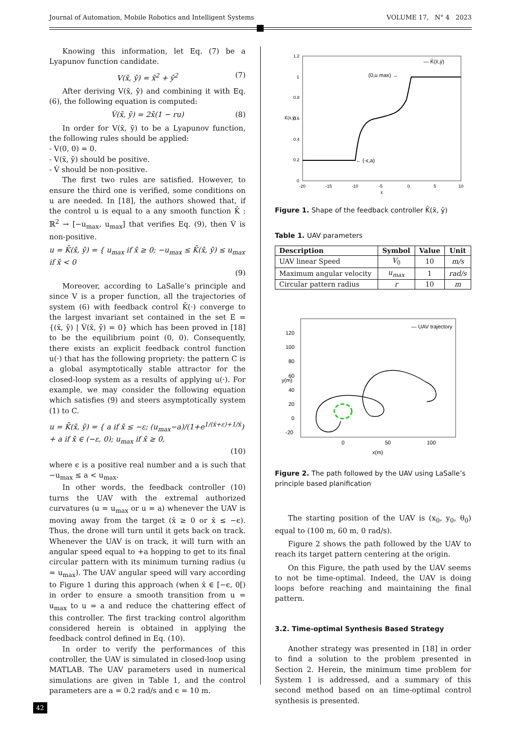Journal of Automation, Mobile Robotics and Intelligent Systems VOLUME 17, N° 4 2023
Knowing this information, let Eq. (7) be a Lyapunov function candidate.
V(x̄, ȳ) = x̄<sup>2</sup> + ȳ<sup>2</sup> (7)
After deriving V(x̄, ȳ) and combining it with Eq. (6), the following equation is computed:
V̇(x̄, ȳ) = 2x̄(1 − ru) (8)
In order for V(x̄, ȳ) to be a Lyapunov function, the following rules should be applied:
- V(0, 0) = 0.
- V(x̄, ȳ) should be positive.
- V̇ should be non-positive.
The first two rules are satisfied. However, to ensure the third one is verified, some conditions on u are needed. In [18], the authors showed that, if the control u is equal to a any smooth function K̄ : ℝ<sup>2</sup> → [−u<sub>max</sub>, u<sub>max</sub>] that verifies Eq. (9), then V̇ is non-positive.
u = K̄(x̄, ȳ) = { u<sub>max</sub> if x̄ ≥ 0; −u<sub>max</sub> ≤ K̄(x̄, ȳ) ≤ u<sub>max</sub> if x̄ < 0
(9)
Moreover, according to LaSalle’s principle and since V is a proper function, all the trajectories of system (6) with feedback control K̄(·) converge to the largest invariant set contained in the set E = {(x̄, ȳ) | V̇(x̄, ȳ) = 0} which has been proved in [18] to be the equilibrium point (0, 0). Consequently, there exists an explicit feedback control function u(·) that has the following propriety: the pattern C is a global asymptotically stable attractor for the closed-loop system as a results of applying u(·). For example, we may consider the following equation which satisfies (9) and steers asymptotically system (1) to C.
u = K̄(x̄, ȳ) = { a if x̄ ≤ −ε; (u<sub>max</sub>−a)/(1+e<sup>1/(x̄+ε)+1/x̄</sup>) + a if x̄ ∈ (−ε, 0); u<sub>max</sub> if x̄ ≥ 0,
(10)
where ϵ is a positive real number and a is such that −u<sub>max</sub> ≤ a < u<sub>max</sub>.
In other words, the feedback controller (10) turns the UAV with the extremal authorized curvatures (u = u<sub>max</sub> or u = a) whenever the UAV is moving away from the target (x̄ ≥ 0 or x̄ ≤ −ϵ). Thus, the drone will turn until it gets back on track. Whenever the UAV is on track, it will turn with an angular speed equal to +a hopping to get to its final circular pattern with its minimum turning radius (u = u<sub>max</sub>). The UAV angular speed will vary according to Figure 1 during this approach (when x̄ ∈ [−ϵ, 0[) in order to ensure a smooth transition from u = u<sub>max</sub> to u = a and reduce the chattering effect of this controller. The first tracking control algorithm considered herein is obtained in applying the feedback control defined in Eq. (10).
In order to verify the performances of this controller, the UAV is simulated in closed-loop using MATLAB. The UAV parameters used in numerical simulations are given in Table 1, and the control parameters are a = 0.2 rad/s and ϵ = 10 m.
1.2
1
0.8
0.6
0.4
0.2
0
-20
-15
-10
-5
0
5
10
x̄
K̄(x̄,ȳ)
(0,u max) →
← (-ϵ,a)
— K̄(x̄,ȳ)
Figure 1. Shape of the feedback controller K̄(x̄, ȳ)
Table 1. UAV parameters
| Description | Symbol | Value | Unit |
| --- | --- | --- | --- |
| UAV linear Speed | V<sub>0</sub> | 10 | m/s |
| Maximum angular velocity | u<sub>max</sub> | 1 | rad/s |
| Circular pattern radius | r | 10 | m |
120
100
80
60
40
20
0
-20
0
50
100
x(m)
y(m)
— UAV trajectory
Figure 2. The path followed by the UAV using LaSalle’s principle based planification
The starting position of the UAV is (x<sub>0</sub>, y<sub>0</sub>, θ<sub>0</sub>) equal to (100 m, 60 m, 0 rad/s).
Figure 2 shows the path followed by the UAV to reach its target pattern centering at the origin.
On this Figure, the path used by the UAV seems to not be time-optimal. Indeed, the UAV is doing loops before reaching and maintaining the final pattern.
3.2. Time-optimal Synthesis Based Strategy
Another strategy was presented in [18] in order to find a solution to the problem presented in Section 2. Herein, the minimum time problem for System 1 is addressed, and a summary of this second method based on an time-optimal control synthesis is presented.
42